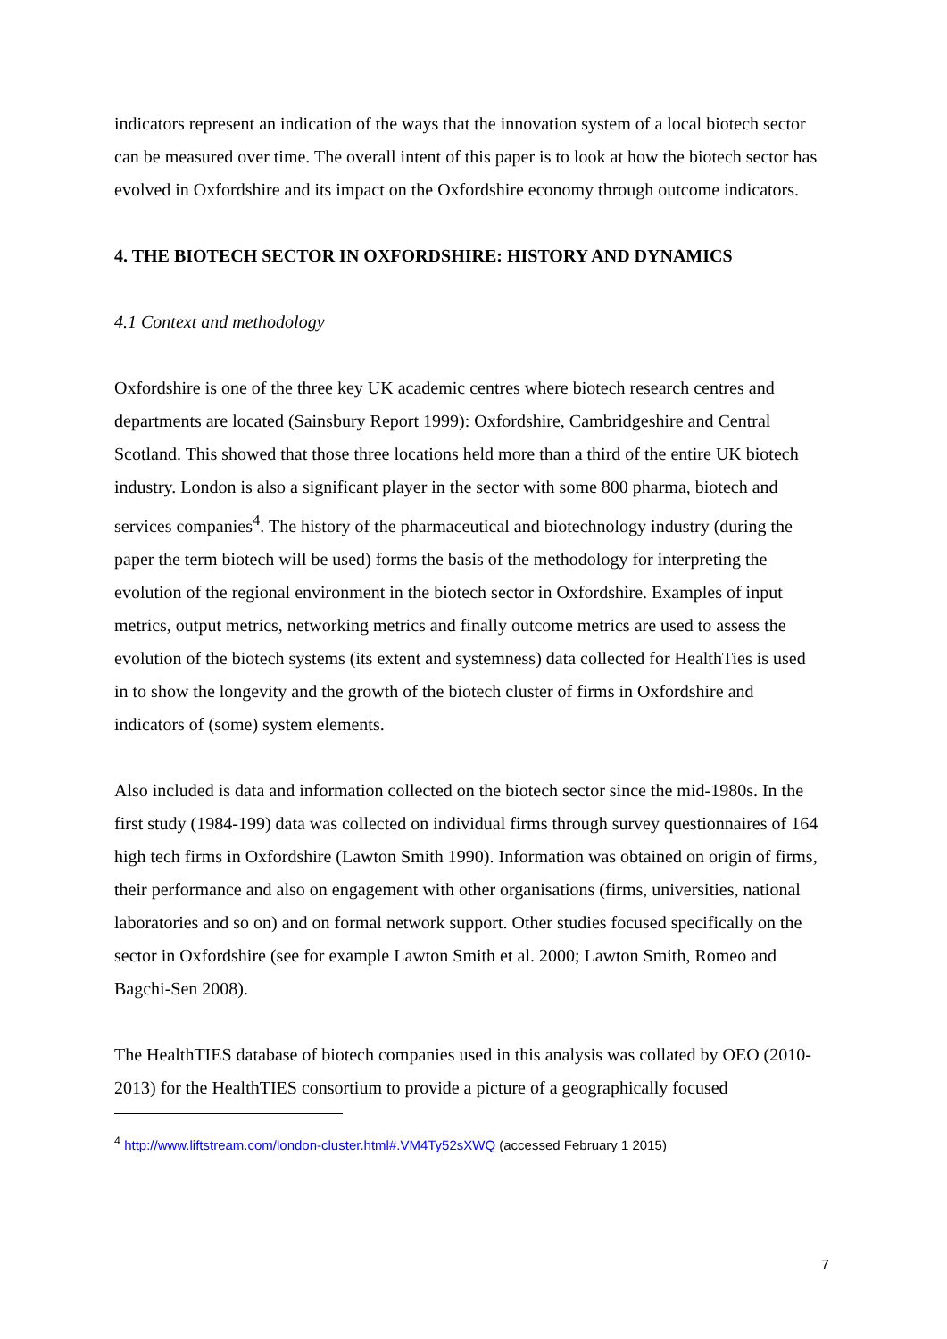indicators represent an indication of the ways that the innovation system of a local biotech sector can be measured over time. The overall intent of this paper is to look at how the biotech sector has evolved in Oxfordshire and its impact on the Oxfordshire economy through outcome indicators.
4. THE BIOTECH SECTOR IN OXFORDSHIRE: HISTORY AND DYNAMICS
4.1 Context and methodology
Oxfordshire is one of the three key UK academic centres where biotech research centres and departments are located (Sainsbury Report 1999): Oxfordshire, Cambridgeshire and Central Scotland. This showed that those three locations held more than a third of the entire UK biotech industry. London is also a significant player in the sector with some 800 pharma, biotech and services companies<sup>4</sup>. The history of the pharmaceutical and biotechnology industry (during the paper the term biotech will be used) forms the basis of the methodology for interpreting the evolution of the regional environment in the biotech sector in Oxfordshire. Examples of input metrics, output metrics, networking metrics and finally outcome metrics are used to assess the evolution of the biotech systems (its extent and systemness) data collected for HealthTies is used in to show the longevity and the growth of the biotech cluster of firms in Oxfordshire and indicators of (some) system elements.
Also included is data and information collected on the biotech sector since the mid-1980s. In the first study (1984-199) data was collected on individual firms through survey questionnaires of 164 high tech firms in Oxfordshire (Lawton Smith 1990). Information was obtained on origin of firms, their performance and also on engagement with other organisations (firms, universities, national laboratories and so on) and on formal network support. Other studies focused specifically on the sector in Oxfordshire (see for example Lawton Smith et al. 2000; Lawton Smith, Romeo and Bagchi-Sen 2008).
The HealthTIES database of biotech companies used in this analysis was collated by OEO (2010-2013) for the HealthTIES consortium to provide a picture of a geographically focused
<sup>4</sup> http://www.liftstream.com/london-cluster.html#.VM4Ty52sXWQ (accessed February 1 2015)
7